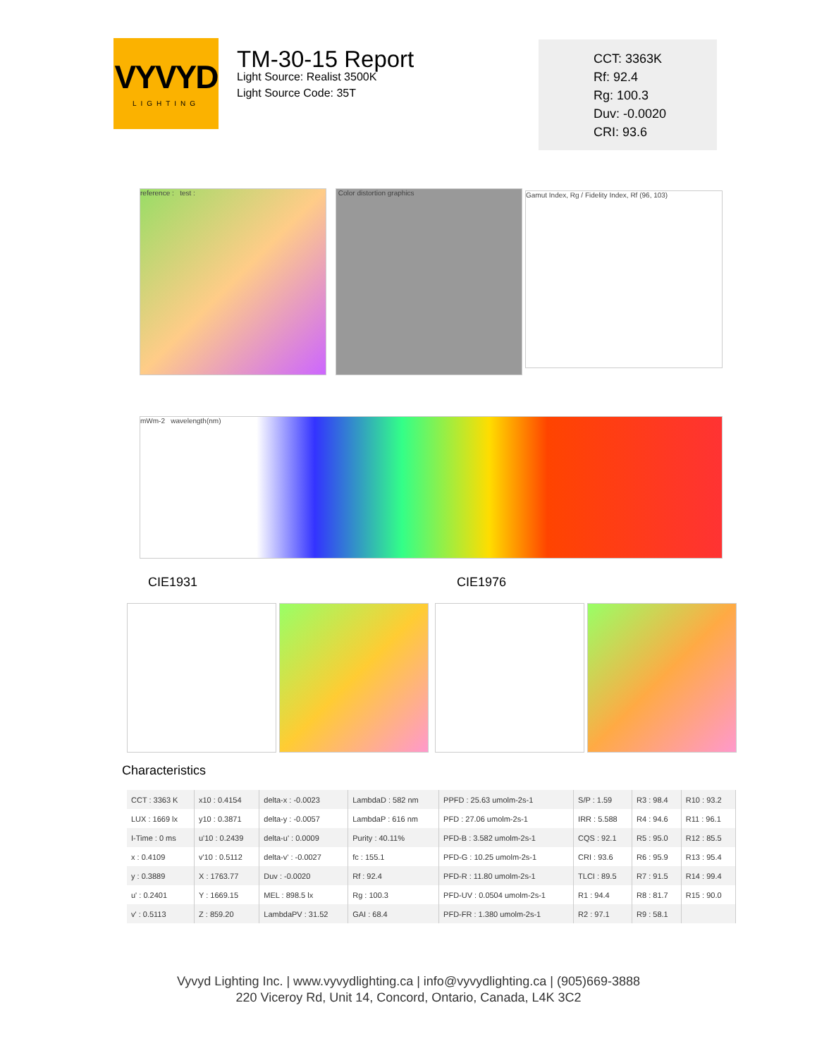VYVYD
LIGHTING
TM-30-15 Report
Light Source: Realist 3500K
Light Source Code: 35T
CCT: 3363K
Rf: 92.4
Rg: 100.3
Duv: -0.0020
CRI: 93.6
reference : test : Color distortion graphics Gamut Index, Rg / Fidelity Index, Rf (96, 103)
mWm-2 wavelength(nm)
CIE1931 CIE1976
Characteristics
| CCT : 3363 K | x10 : 0.4154 | delta-x : -0.0023 | LambdaD : 582 nm | PPFD : 25.63 umolm-2s-1 | S/P : 1.59 | R3 : 98.4 | R10 : 93.2 |
| LUX : 1669 lx | y10 : 0.3871 | delta-y : -0.0057 | LambdaP : 616 nm | PFD : 27.06 umolm-2s-1 | IRR : 5.588 | R4 : 94.6 | R11 : 96.1 |
| I-Time : 0 ms | u'10 : 0.2439 | delta-u' : 0.0009 | Purity : 40.11% | PFD-B : 3.582 umolm-2s-1 | CQS : 92.1 | R5 : 95.0 | R12 : 85.5 |
| x : 0.4109 | v'10 : 0.5112 | delta-v' : -0.0027 | fc : 155.1 | PFD-G : 10.25 umolm-2s-1 | CRI : 93.6 | R6 : 95.9 | R13 : 95.4 |
| y : 0.3889 | X : 1763.77 | Duv : -0.0020 | Rf : 92.4 | PFD-R : 11.80 umolm-2s-1 | TLCI : 89.5 | R7 : 91.5 | R14 : 99.4 |
| u' : 0.2401 | Y : 1669.15 | MEL : 898.5 lx | Rg : 100.3 | PFD-UV : 0.0504 umolm-2s-1 | R1 : 94.4 | R8 : 81.7 | R15 : 90.0 |
| v' : 0.5113 | Z : 859.20 | LambdaPV : 31.52 | GAI : 68.4 | PFD-FR : 1.380 umolm-2s-1 | R2 : 97.1 | R9 : 58.1 | |
Vyvyd Lighting Inc. | www.vyvydlighting.ca | info@vyvydlighting.ca | (905)669-3888
220 Viceroy Rd, Unit 14, Concord, Ontario, Canada, L4K 3C2